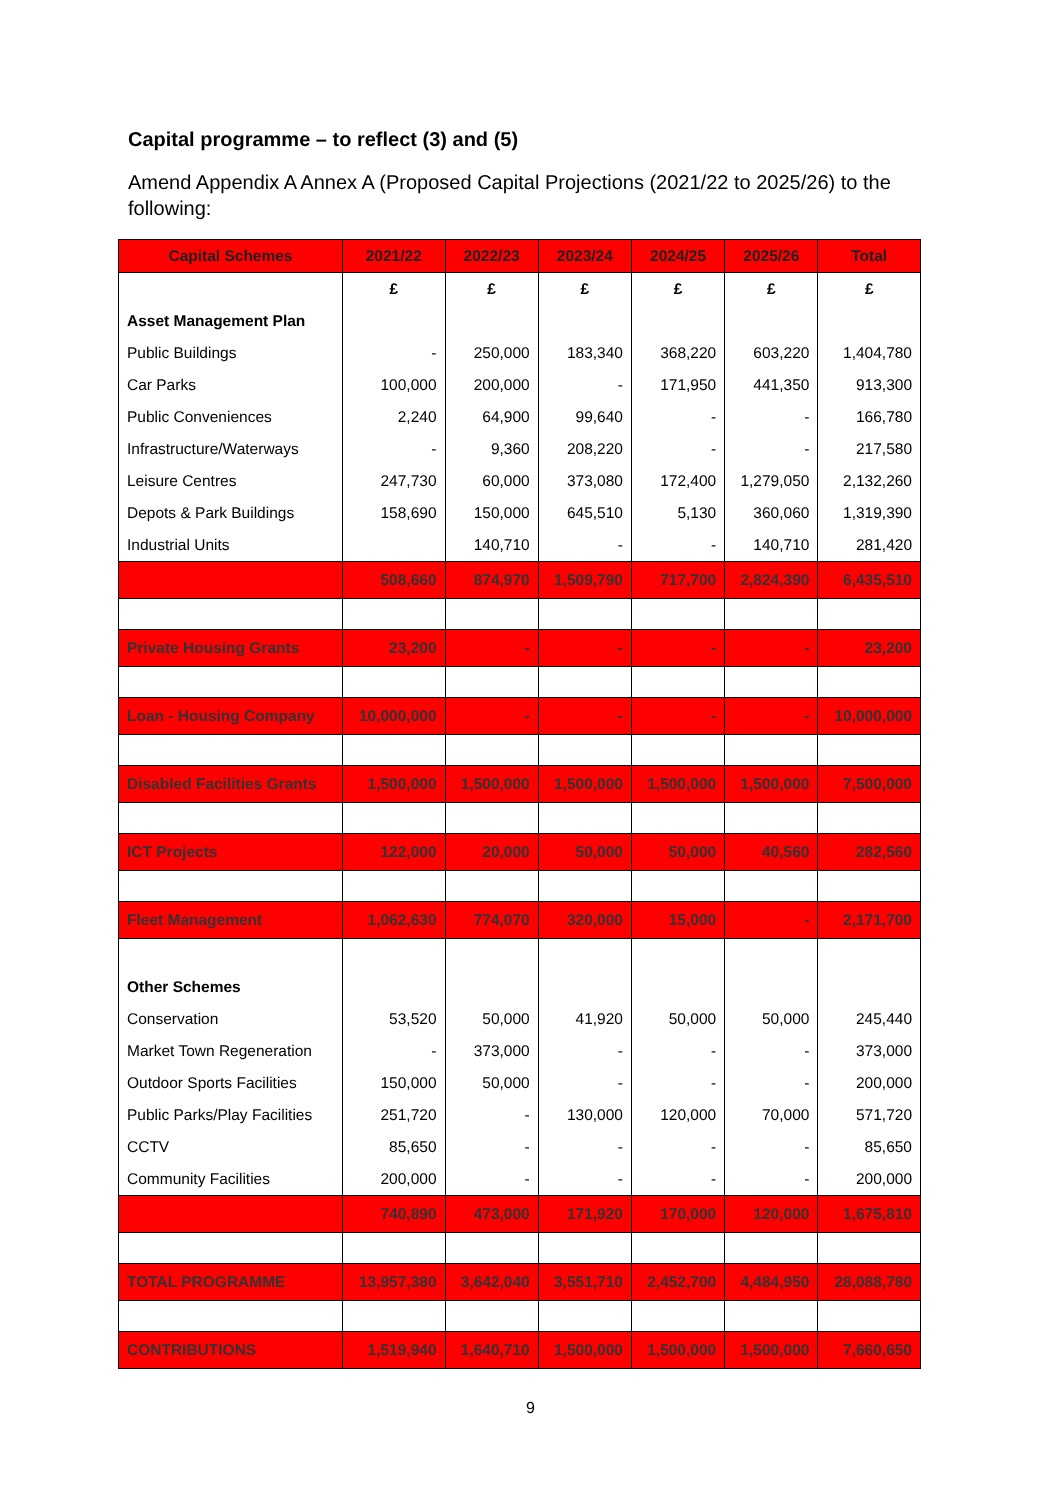Capital programme – to reflect (3) and (5)
Amend Appendix A Annex A (Proposed Capital Projections (2021/22 to 2025/26) to the following:
| Capital Schemes | 2021/22 | 2022/23 | 2023/24 | 2024/25 | 2025/26 | Total |
| --- | --- | --- | --- | --- | --- | --- |
| | £ | £ | £ | £ | £ | £ |
| Asset Management Plan | | | | | | |
| Public Buildings | - | 250,000 | 183,340 | 368,220 | 603,220 | 1,404,780 |
| Car Parks | 100,000 | 200,000 | - | 171,950 | 441,350 | 913,300 |
| Public Conveniences | 2,240 | 64,900 | 99,640 | - | - | 166,780 |
| Infrastructure/Waterways | - | 9,360 | 208,220 | - | - | 217,580 |
| Leisure Centres | 247,730 | 60,000 | 373,080 | 172,400 | 1,279,050 | 2,132,260 |
| Depots & Park Buildings | 158,690 | 150,000 | 645,510 | 5,130 | 360,060 | 1,319,390 |
| Industrial Units | | 140,710 | - | - | 140,710 | 281,420 |
| | 508,660 | 874,970 | 1,509,790 | 717,700 | 2,824,390 | 6,435,510 |
| Private Housing Grants | 23,200 | - | - | - | - | 23,200 |
| Loan - Housing Company | 10,000,000 | - | - | - | - | 10,000,000 |
| Disabled Facilities Grants | 1,500,000 | 1,500,000 | 1,500,000 | 1,500,000 | 1,500,000 | 7,500,000 |
| ICT Projects | 122,000 | 20,000 | 50,000 | 50,000 | 40,560 | 282,560 |
| Fleet Management | 1,062,630 | 774,070 | 320,000 | 15,000 | - | 2,171,700 |
| Other Schemes | | | | | | |
| Conservation | 53,520 | 50,000 | 41,920 | 50,000 | 50,000 | 245,440 |
| Market Town Regeneration | - | 373,000 | - | - | - | 373,000 |
| Outdoor Sports Facilities | 150,000 | 50,000 | - | - | - | 200,000 |
| Public Parks/Play Facilities | 251,720 | - | 130,000 | 120,000 | 70,000 | 571,720 |
| CCTV | 85,650 | - | - | - | - | 85,650 |
| Community Facilities | 200,000 | - | - | - | - | 200,000 |
| | 740,890 | 473,000 | 171,920 | 170,000 | 120,000 | 1,675,810 |
| TOTAL PROGRAMME | 13,957,380 | 3,642,040 | 3,551,710 | 2,452,700 | 4,484,950 | 28,088,780 |
| CONTRIBUTIONS | 1,519,940 | 1,640,710 | 1,500,000 | 1,500,000 | 1,500,000 | 7,660,650 |
9